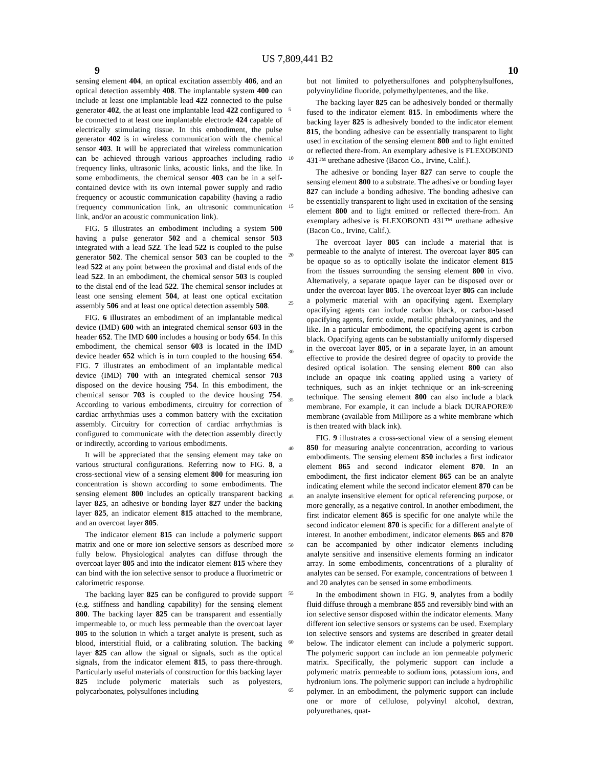US 7,809,441 B2
9 10
sensing element 404, an optical excitation assembly 406, and an optical detection assembly 408. The implantable system 400 can include at least one implantable lead 422 connected to the pulse generator 402, the at least one implantable lead 422 configured to be connected to at least one implantable electrode 424 capable of electrically stimulating tissue. In this embodiment, the pulse generator 402 is in wireless communication with the chemical sensor 403. It will be appreciated that wireless communication can be achieved through various approaches including radio frequency links, ultrasonic links, acoustic links, and the like. In some embodiments, the chemical sensor 403 can be in a self-contained device with its own internal power supply and radio frequency or acoustic communication capability (having a radio frequency communication link, an ultrasonic communication link, and/or an acoustic communication link).
FIG. 5 illustrates an embodiment including a system 500 having a pulse generator 502 and a chemical sensor 503 integrated with a lead 522. The lead 522 is coupled to the pulse generator 502. The chemical sensor 503 can be coupled to the lead 522 at any point between the proximal and distal ends of the lead 522. In an embodiment, the chemical sensor 503 is coupled to the distal end of the lead 522. The chemical sensor includes at least one sensing element 504, at least one optical excitation assembly 506 and at least one optical detection assembly 508.
FIG. 6 illustrates an embodiment of an implantable medical device (IMD) 600 with an integrated chemical sensor 603 in the header 652. The IMD 600 includes a housing or body 654. In this embodiment, the chemical sensor 603 is located in the IMD device header 652 which is in turn coupled to the housing 654. FIG. 7 illustrates an embodiment of an implantable medical device (IMD) 700 with an integrated chemical sensor 703 disposed on the device housing 754. In this embodiment, the chemical sensor 703 is coupled to the device housing 754. According to various embodiments, circuitry for correction of cardiac arrhythmias uses a common battery with the excitation assembly. Circuitry for correction of cardiac arrhythmias is configured to communicate with the detection assembly directly or indirectly, according to various embodiments.
It will be appreciated that the sensing element may take on various structural configurations. Referring now to FIG. 8, a cross-sectional view of a sensing element 800 for measuring ion concentration is shown according to some embodiments. The sensing element 800 includes an optically transparent backing layer 825, an adhesive or bonding layer 827 under the backing layer 825, an indicator element 815 attached to the membrane, and an overcoat layer 805.
The indicator element 815 can include a polymeric support matrix and one or more ion selective sensors as described more fully below. Physiological analytes can diffuse through the overcoat layer 805 and into the indicator element 815 where they can bind with the ion selective sensor to produce a fluorimetric or calorimetric response.
The backing layer 825 can be configured to provide support (e.g. stiffness and handling capability) for the sensing element 800. The backing layer 825 can be transparent and essentially impermeable to, or much less permeable than the overcoat layer 805 to the solution in which a target analyte is present, such as blood, interstitial fluid, or a calibrating solution. The backing layer 825 can allow the signal or signals, such as the optical signals, from the indicator element 815, to pass there-through. Particularly useful materials of construction for this backing layer 825 include polymeric materials such as polyesters, polycarbonates, polysulfones including
5
10
15
20
25
30
35
40
45
50
55
60
65
but not limited to polyethersulfones and polyphenylsulfones, polyvinylidine fluoride, polymethylpentenes, and the like.
The backing layer 825 can be adhesively bonded or thermally fused to the indicator element 815. In embodiments where the backing layer 825 is adhesively bonded to the indicator element 815, the bonding adhesive can be essentially transparent to light used in excitation of the sensing element 800 and to light emitted or reflected there-from. An exemplary adhesive is FLEXOBOND 431™ urethane adhesive (Bacon Co., Irvine, Calif.).
The adhesive or bonding layer 827 can serve to couple the sensing element 800 to a substrate. The adhesive or bonding layer 827 can include a bonding adhesive. The bonding adhesive can be essentially transparent to light used in excitation of the sensing element 800 and to light emitted or reflected there-from. An exemplary adhesive is FLEXOBOND 431™ urethane adhesive (Bacon Co., Irvine, Calif.).
The overcoat layer 805 can include a material that is permeable to the analyte of interest. The overcoat layer 805 can be opaque so as to optically isolate the indicator element 815 from the tissues surrounding the sensing element 800 in vivo. Alternatively, a separate opaque layer can be disposed over or under the overcoat layer 805. The overcoat layer 805 can include a polymeric material with an opacifying agent. Exemplary opacifying agents can include carbon black, or carbon-based opacifying agents, ferric oxide, metallic phthalocyanines, and the like. In a particular embodiment, the opacifying agent is carbon black. Opacifying agents can be substantially uniformly dispersed in the overcoat layer 805, or in a separate layer, in an amount effective to provide the desired degree of opacity to provide the desired optical isolation. The sensing element 800 can also include an opaque ink coating applied using a variety of techniques, such as an inkjet technique or an ink-screening technique. The sensing element 800 can also include a black membrane. For example, it can include a black DURAPORE® membrane (available from Millipore as a white membrane which is then treated with black ink).
FIG. 9 illustrates a cross-sectional view of a sensing element 850 for measuring analyte concentration, according to various embodiments. The sensing element 850 includes a first indicator element 865 and second indicator element 870. In an embodiment, the first indicator element 865 can be an analyte indicating element while the second indicator element 870 can be an analyte insensitive element for optical referencing purpose, or more generally, as a negative control. In another embodiment, the first indicator element 865 is specific for one analyte while the second indicator element 870 is specific for a different analyte of interest. In another embodiment, indicator elements 865 and 870 can be accompanied by other indicator elements including analyte sensitive and insensitive elements forming an indicator array. In some embodiments, concentrations of a plurality of analytes can be sensed. For example, concentrations of between 1 and 20 analytes can be sensed in some embodiments.
In the embodiment shown in FIG. 9, analytes from a bodily fluid diffuse through a membrane 855 and reversibly bind with an ion selective sensor disposed within the indicator elements. Many different ion selective sensors or systems can be used. Exemplary ion selective sensors and systems are described in greater detail below. The indicator element can include a polymeric support. The polymeric support can include an ion permeable polymeric matrix. Specifically, the polymeric support can include a polymeric matrix permeable to sodium ions, potassium ions, and hydronium ions. The polymeric support can include a hydrophilic polymer. In an embodiment, the polymeric support can include one or more of cellulose, polyvinyl alcohol, dextran, polyurethanes, quat-